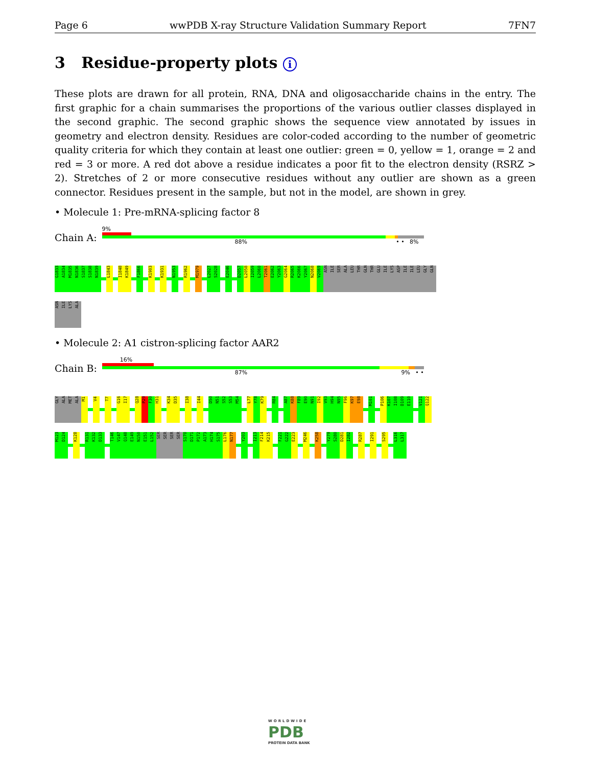Page 6 wwPDB X-ray Structure Validation Summary Report 7FN7
3 Residue-property plots i
These plots are drawn for all protein, RNA, DNA and oligosaccharide chains in the entry. The first graphic for a chain summarises the proportions of the various outlier classes displayed in the second graphic. The second graphic shows the sequence view annotated by issues in geometry and electron density. Residues are color-coded according to the number of geometric quality criteria for which they contain at least one outlier: green = 0, yellow = 1, orange = 2 and red = 3 or more. A red dot above a residue indicates a poor fit to the electron density (RSRZ > 2). Stretches of 2 or more consecutive residues without any outlier are shown as a green connector. Residues present in the sample, but not in the model, are shown in grey.
• Molecule 1: Pre-mRNA-splicing factor 8
Chain A:
9%
88% • • 8%
G1833 A1834 M1835 N1836 S1837 S1838 N1839 L1843 I1848 K1849 F1866 K1903 K1931 N1953 R1962 M1979 L2027 S2028 E2046 D2057 L2058 I2059 L2060 T2061 E2062 Y2063 G2064 R2065 K2066 Y2067 N2068 V2069 ASN ILE SER ALA LEU THR GLN THR GLU ILE LYS ASP ILE ILE LEU GLY GLN
ASN ILE LYS ALA
• Molecule 2: A1 cistron-splicing factor AAR2
Chain B:
16%
87% 9% • •
GLY ALA MET ALA M1 V4 T7 G16 I17 Q28 P29 F30 H31 K34 D35 I38 I44 D50 N51 S52 S53 M54 L77 Y78 K79 R84 A87 K88 F89 E90 N91 I92 V93 H94 N95 F96 K97 E98 M101 P106 K107 I108 D109 E110 V121 Q122
M123 D124 K128 R131 K132 D133 T146 V147 Q148 E149 N150 E151 L152 SER SER SER SER S170 D171 P172 A173 H174 S175 L176 N177 Y203 I213 F214 K215 F221 G222 E223 M246 K258 Y279 S280 D281 I282 R287 I291 S295 L316 L317
WORLDWIDE
PDB
PROTEIN DATA BANK